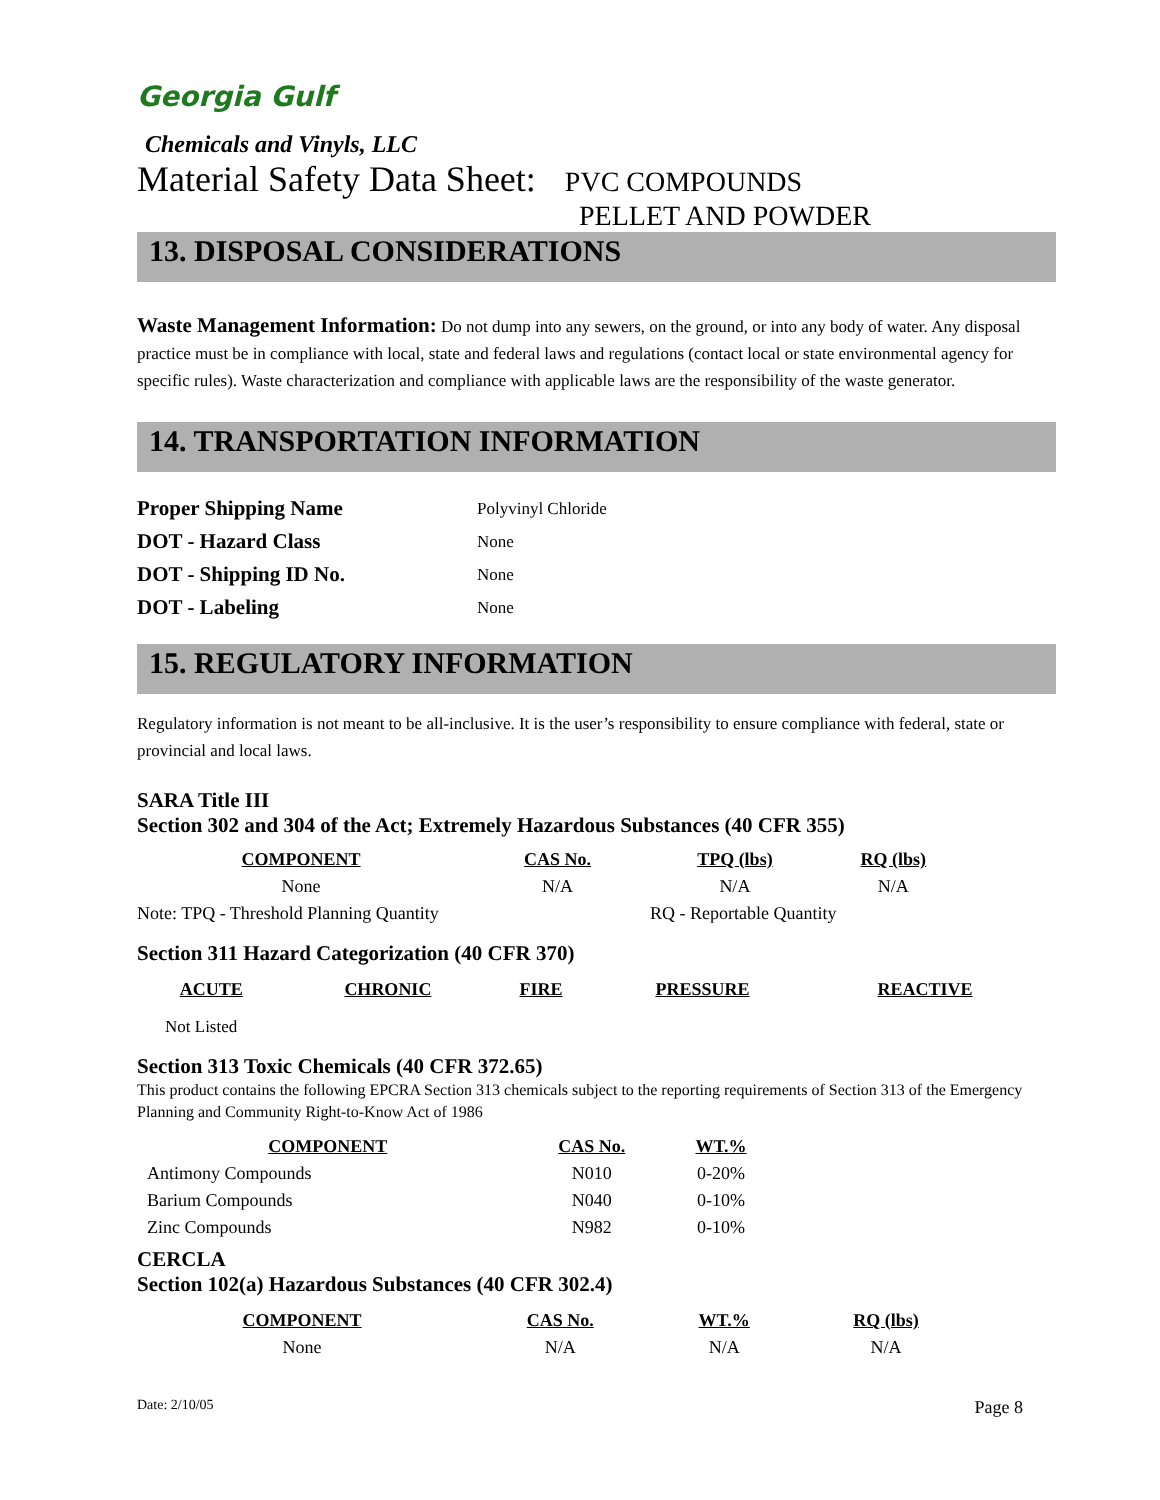Georgia Gulf
Chemicals and Vinyls, LLC
Material Safety Data Sheet: PVC COMPOUNDS
PELLET AND POWDER
13. DISPOSAL CONSIDERATIONS
Waste Management Information: Do not dump into any sewers, on the ground, or into any body of water. Any disposal practice must be in compliance with local, state and federal laws and regulations (contact local or state environmental agency for specific rules). Waste characterization and compliance with applicable laws are the responsibility of the waste generator.
14. TRANSPORTATION INFORMATION
| Proper Shipping Name | Polyvinyl Chloride |
| DOT - Hazard Class | None |
| DOT - Shipping ID No. | None |
| DOT - Labeling | None |
15. REGULATORY INFORMATION
Regulatory information is not meant to be all-inclusive. It is the user’s responsibility to ensure compliance with federal, state or provincial and local laws.
SARA Title III
Section 302 and 304 of the Act; Extremely Hazardous Substances (40 CFR 355)
| COMPONENT | CAS No. | TPQ (lbs) | RQ (lbs) |
| --- | --- | --- | --- |
| None | N/A | N/A | N/A |
| Note: TPQ - Threshold Planning Quantity | | RQ - Reportable Quantity | |
Section 311 Hazard Categorization (40 CFR 370)
| ACUTE | CHRONIC | FIRE | PRESSURE | REACTIVE |
| --- | --- | --- | --- | --- |
Not Listed
Section 313 Toxic Chemicals (40 CFR 372.65)
This product contains the following EPCRA Section 313 chemicals subject to the reporting requirements of Section 313 of the Emergency Planning and Community Right-to-Know Act of 1986
| COMPONENT | CAS No. | WT.% |
| --- | --- | --- |
| Antimony Compounds | N010 | 0-20% |
| Barium Compounds | N040 | 0-10% |
| Zinc Compounds | N982 | 0-10% |
CERCLA
Section 102(a) Hazardous Substances (40 CFR 302.4)
| COMPONENT | CAS No. | WT.% | RQ (lbs) |
| --- | --- | --- | --- |
| None | N/A | N/A | N/A |
Date: 2/10/05 Page 8